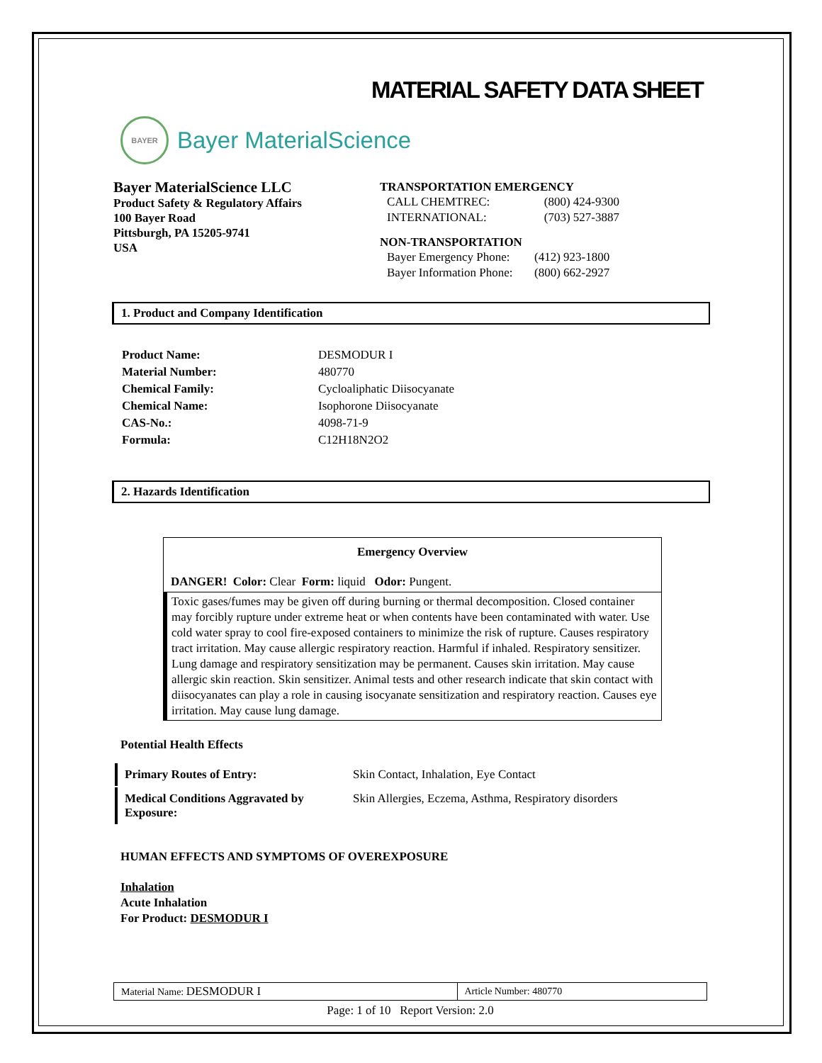MATERIAL SAFETY DATA SHEET
BAYER
Bayer MaterialScience
Bayer MaterialScience LLC
Product Safety & Regulatory Affairs
100 Bayer Road
Pittsburgh, PA 15205-9741
USA
TRANSPORTATION EMERGENCY
| CALL CHEMTREC: | (800) 424-9300 |
| INTERNATIONAL: | (703) 527-3887 |
NON-TRANSPORTATION
| Bayer Emergency Phone: | (412) 923-1800 |
| Bayer Information Phone: | (800) 662-2927 |
1. Product and Company Identification
| Product Name: | DESMODUR I |
| Material Number: | 480770 |
| Chemical Family: | Cycloaliphatic Diisocyanate |
| Chemical Name: | Isophorone Diisocyanate |
| CAS-No.: | 4098-71-9 |
| Formula: | C12H18N2O2 |
2. Hazards Identification
Emergency Overview
DANGER! Color: Clear Form: liquid Odor: Pungent.
Toxic gases/fumes may be given off during burning or thermal decomposition. Closed container may forcibly rupture under extreme heat or when contents have been contaminated with water. Use cold water spray to cool fire-exposed containers to minimize the risk of rupture. Causes respiratory tract irritation. May cause allergic respiratory reaction. Harmful if inhaled. Respiratory sensitizer. Lung damage and respiratory sensitization may be permanent. Causes skin irritation. May cause allergic skin reaction. Skin sensitizer. Animal tests and other research indicate that skin contact with diisocyanates can play a role in causing isocyanate sensitization and respiratory reaction. Causes eye irritation. May cause lung damage.
Potential Health Effects
| Primary Routes of Entry: | Skin Contact, Inhalation, Eye Contact |
| Medical Conditions Aggravated by Exposure: | Skin Allergies, Eczema, Asthma, Respiratory disorders |
HUMAN EFFECTS AND SYMPTOMS OF OVEREXPOSURE
Inhalation
Acute Inhalation
For Product: DESMODUR I
| Material Name: DESMODUR I | Article Number: 480770 |
Page: 1 of 10 Report Version: 2.0